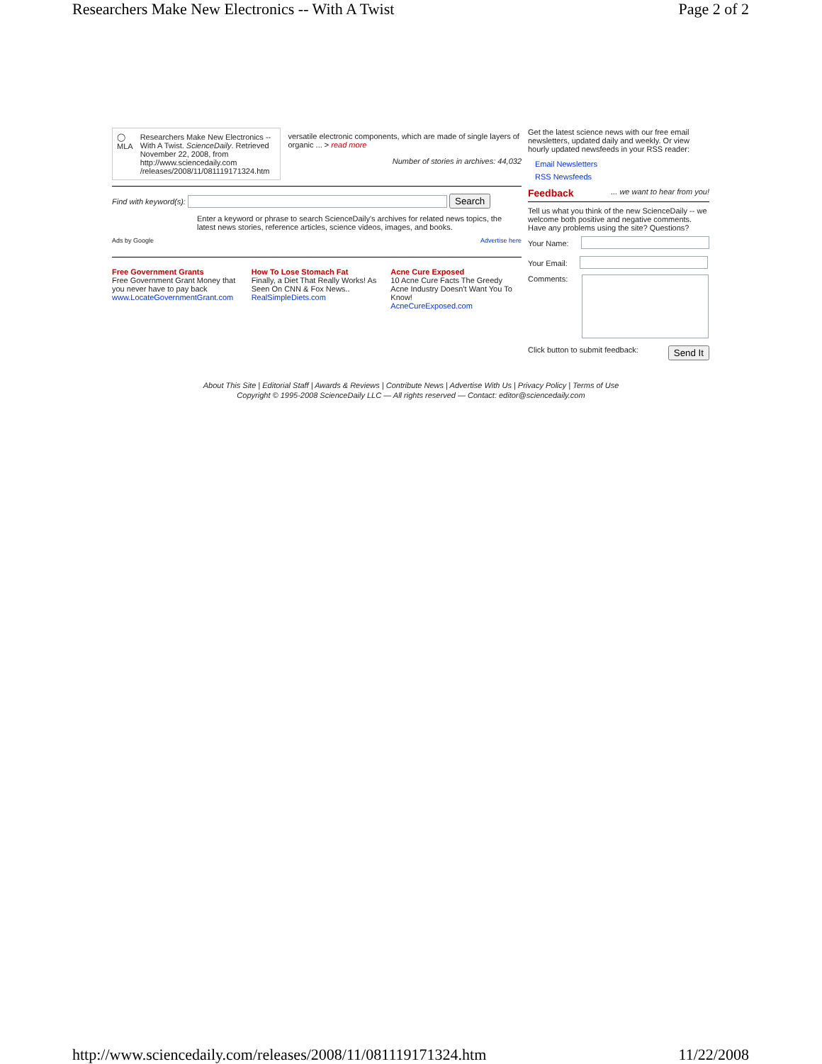Researchers Make New Electronics -- With A Twist Page 2 of 2
◯ MLA Researchers Make New Electronics -- With A Twist. ScienceDaily. Retrieved November 22, 2008, from http://www.sciencedaily.com /releases/2008/11/081119171324.htm
versatile electronic components, which are made of single layers of organic ... > read more
Number of stories in archives: 44,032
Find with keyword(s): Search
Enter a keyword or phrase to search ScienceDaily's archives for related news topics, the latest news stories, reference articles, science videos, images, and books.
Ads by Google Advertise here
Free Government Grants
Free Government Grant Money that you never have to pay back
www.LocateGovernmentGrant.com
How To Lose Stomach Fat
Finally, a Diet That Really Works! As Seen On CNN & Fox News..
RealSimpleDiets.com
Acne Cure Exposed
10 Acne Cure Facts The Greedy Acne Industry Doesn't Want You To Know!
AcneCureExposed.com
Get the latest science news with our free email newsletters, updated daily and weekly. Or view hourly updated newsfeeds in your RSS reader:
Email Newsletters
RSS Newsfeeds
Feedback... we want to hear from you!
Tell us what you think of the new ScienceDaily -- we welcome both positive and negative comments. Have any problems using the site? Questions?
Your Name:
Your Email:
Comments:
Click button to submit feedback: Send It
About This Site | Editorial Staff | Awards & Reviews | Contribute News | Advertise With Us | Privacy Policy | Terms of Use
Copyright © 1995-2008 ScienceDaily LLC — All rights reserved — Contact: editor@sciencedaily.com
http://www.sciencedaily.com/releases/2008/11/081119171324.htm 11/22/2008